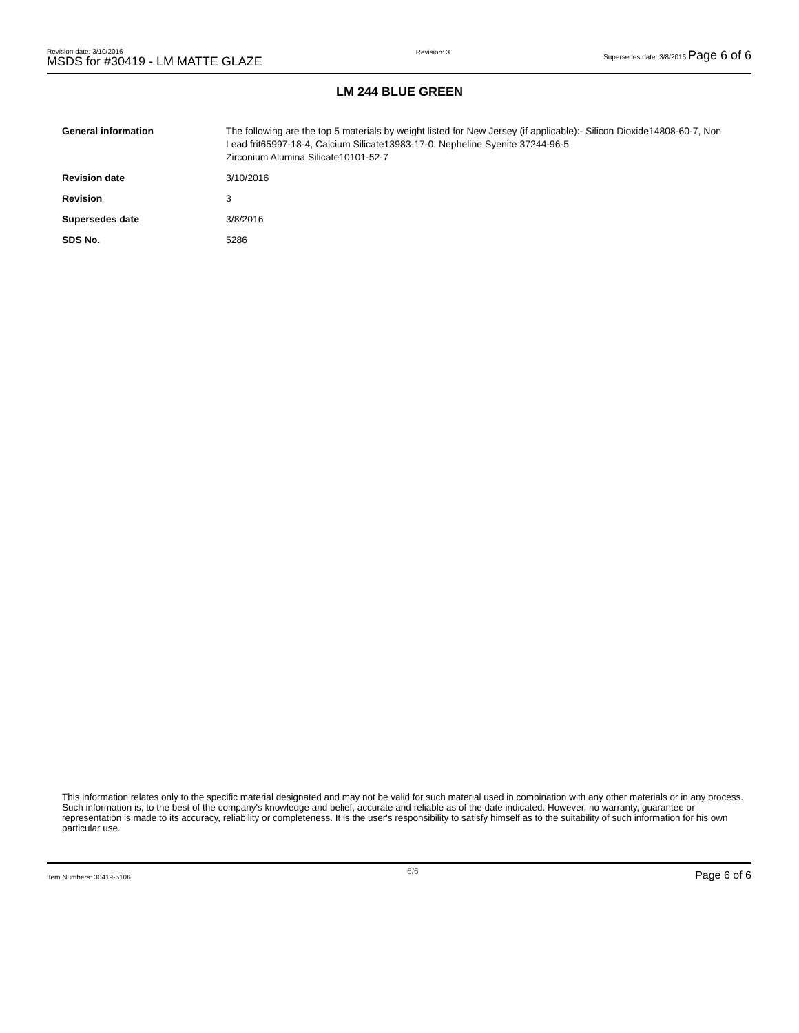Revision date: 3/10/2016
MSDS for #30419 - LM MATTE GLAZE
Revision: 3 Supersedes date: 3/8/2016 Page 6 of 6
LM 244 BLUE GREEN
General information The following are the top 5 materials by weight listed for New Jersey (if applicable):- Silicon Dioxide14808-60-7, Non Lead frit65997-18-4, Calcium Silicate13983-17-0. Nepheline Syenite 37244-96-5
Zirconium Alumina Silicate10101-52-7
Revision date 3/10/2016
Revision 3
Supersedes date 3/8/2016
SDS No. 5286
This information relates only to the specific material designated and may not be valid for such material used in combination with any other materials or in any process. Such information is, to the best of the company's knowledge and belief, accurate and reliable as of the date indicated. However, no warranty, guarantee or representation is made to its accuracy, reliability or completeness. It is the user's responsibility to satisfy himself as to the suitability of such information for his own particular use.
Item Numbers: 30419-5106 6/6 Page 6 of 6